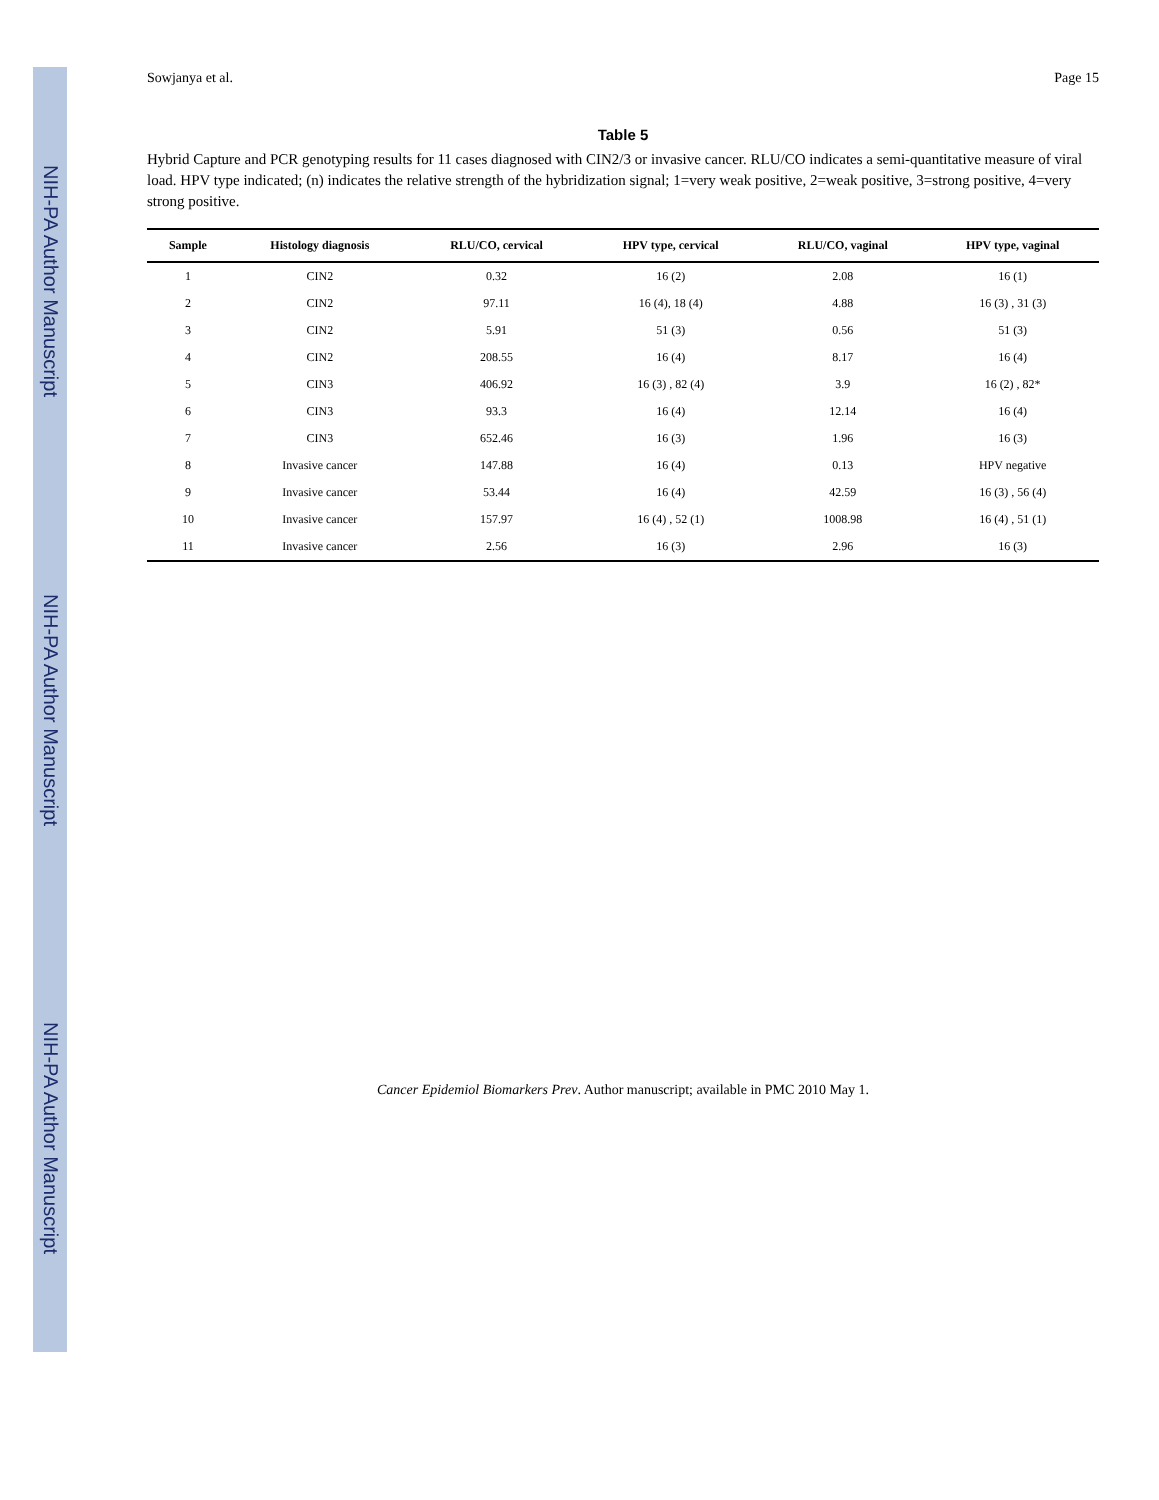NIH-PA Author Manuscript NIH-PA Author Manuscript NIH-PA Author Manuscript
Sowjanya et al. Page 15
Table 5
Hybrid Capture and PCR genotyping results for 11 cases diagnosed with CIN2/3 or invasive cancer. RLU/CO indicates a semi-quantitative measure of viral load. HPV type indicated; (n) indicates the relative strength of the hybridization signal; 1=very weak positive, 2=weak positive, 3=strong positive, 4=very strong positive.
| Sample | Histology diagnosis | RLU/CO, cervical | HPV type, cervical | RLU/CO, vaginal | HPV type, vaginal |
| --- | --- | --- | --- | --- | --- |
| 1 | CIN2 | 0.32 | 16 (2) | 2.08 | 16 (1) |
| 2 | CIN2 | 97.11 | 16 (4), 18 (4) | 4.88 | 16 (3) , 31 (3) |
| 3 | CIN2 | 5.91 | 51 (3) | 0.56 | 51 (3) |
| 4 | CIN2 | 208.55 | 16 (4) | 8.17 | 16 (4) |
| 5 | CIN3 | 406.92 | 16 (3) , 82 (4) | 3.9 | 16 (2) , 82* |
| 6 | CIN3 | 93.3 | 16 (4) | 12.14 | 16 (4) |
| 7 | CIN3 | 652.46 | 16 (3) | 1.96 | 16 (3) |
| 8 | Invasive cancer | 147.88 | 16 (4) | 0.13 | HPV negative |
| 9 | Invasive cancer | 53.44 | 16 (4) | 42.59 | 16 (3) , 56 (4) |
| 10 | Invasive cancer | 157.97 | 16 (4) , 52 (1) | 1008.98 | 16 (4) , 51 (1) |
| 11 | Invasive cancer | 2.56 | 16 (3) | 2.96 | 16 (3) |
Cancer Epidemiol Biomarkers Prev. Author manuscript; available in PMC 2010 May 1.